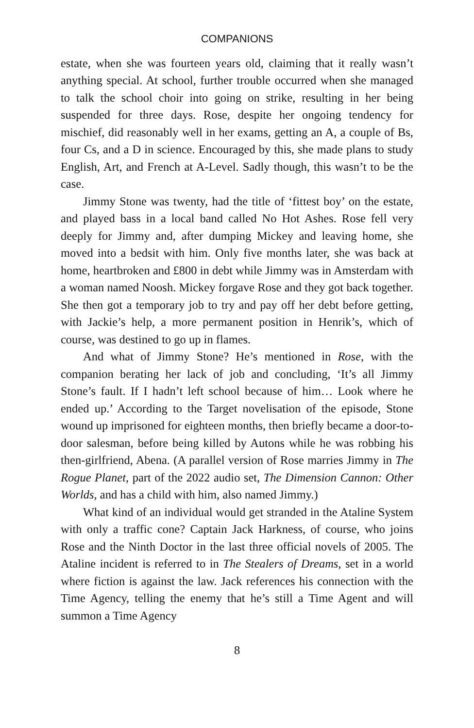COMPANIONS
estate, when she was fourteen years old, claiming that it really wasn’t anything special. At school, further trouble occurred when she managed to talk the school choir into going on strike, resulting in her being suspended for three days. Rose, despite her ongoing tendency for mischief, did reasonably well in her exams, getting an A, a couple of Bs, four Cs, and a D in science. Encouraged by this, she made plans to study English, Art, and French at A-Level. Sadly though, this wasn’t to be the case.
Jimmy Stone was twenty, had the title of ‘fittest boy’ on the estate, and played bass in a local band called No Hot Ashes. Rose fell very deeply for Jimmy and, after dumping Mickey and leaving home, she moved into a bedsit with him. Only five months later, she was back at home, heartbroken and £800 in debt while Jimmy was in Amsterdam with a woman named Noosh. Mickey forgave Rose and they got back together. She then got a temporary job to try and pay off her debt before getting, with Jackie’s help, a more permanent position in Henrik’s, which of course, was destined to go up in flames.
And what of Jimmy Stone? He’s mentioned in Rose, with the companion berating her lack of job and concluding, ‘It’s all Jimmy Stone’s fault. If I hadn’t left school because of him… Look where he ended up.’ According to the Target novelisation of the episode, Stone wound up imprisoned for eighteen months, then briefly became a door-to-door salesman, before being killed by Autons while he was robbing his then-girlfriend, Abena. (A parallel version of Rose marries Jimmy in The Rogue Planet, part of the 2022 audio set, The Dimension Cannon: Other Worlds, and has a child with him, also named Jimmy.)
What kind of an individual would get stranded in the Ataline System with only a traffic cone? Captain Jack Harkness, of course, who joins Rose and the Ninth Doctor in the last three official novels of 2005. The Ataline incident is referred to in The Stealers of Dreams, set in a world where fiction is against the law. Jack references his connection with the Time Agency, telling the enemy that he’s still a Time Agent and will summon a Time Agency
8